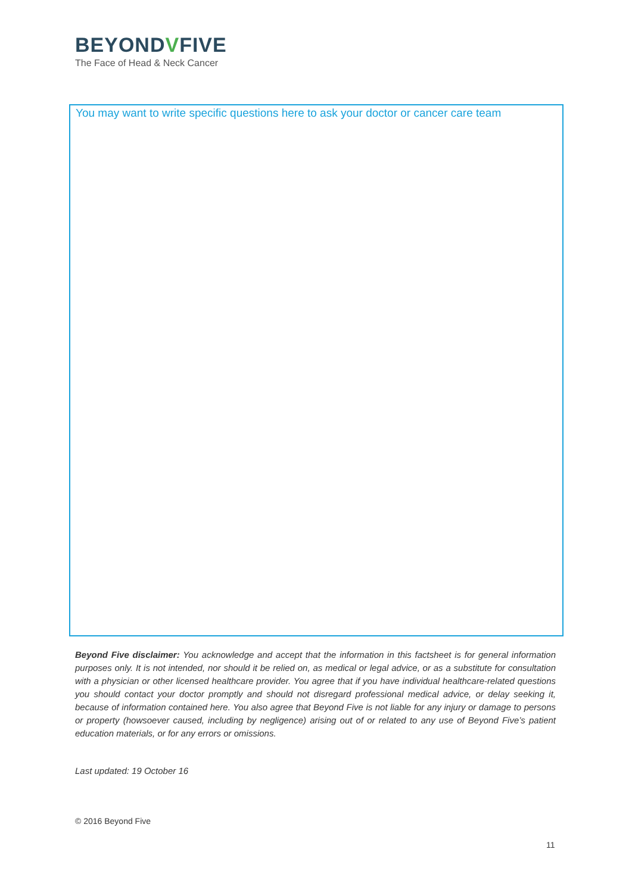BEYONDVFIVE
The Face of Head & Neck Cancer
You may want to write specific questions here to ask your doctor or cancer care team
Beyond Five disclaimer: You acknowledge and accept that the information in this factsheet is for general information purposes only. It is not intended, nor should it be relied on, as medical or legal advice, or as a substitute for consultation with a physician or other licensed healthcare provider. You agree that if you have individual healthcare-related questions you should contact your doctor promptly and should not disregard professional medical advice, or delay seeking it, because of information contained here. You also agree that Beyond Five is not liable for any injury or damage to persons or property (howsoever caused, including by negligence) arising out of or related to any use of Beyond Five’s patient education materials, or for any errors or omissions.
Last updated: 19 October 16
© 2016 Beyond Five
11